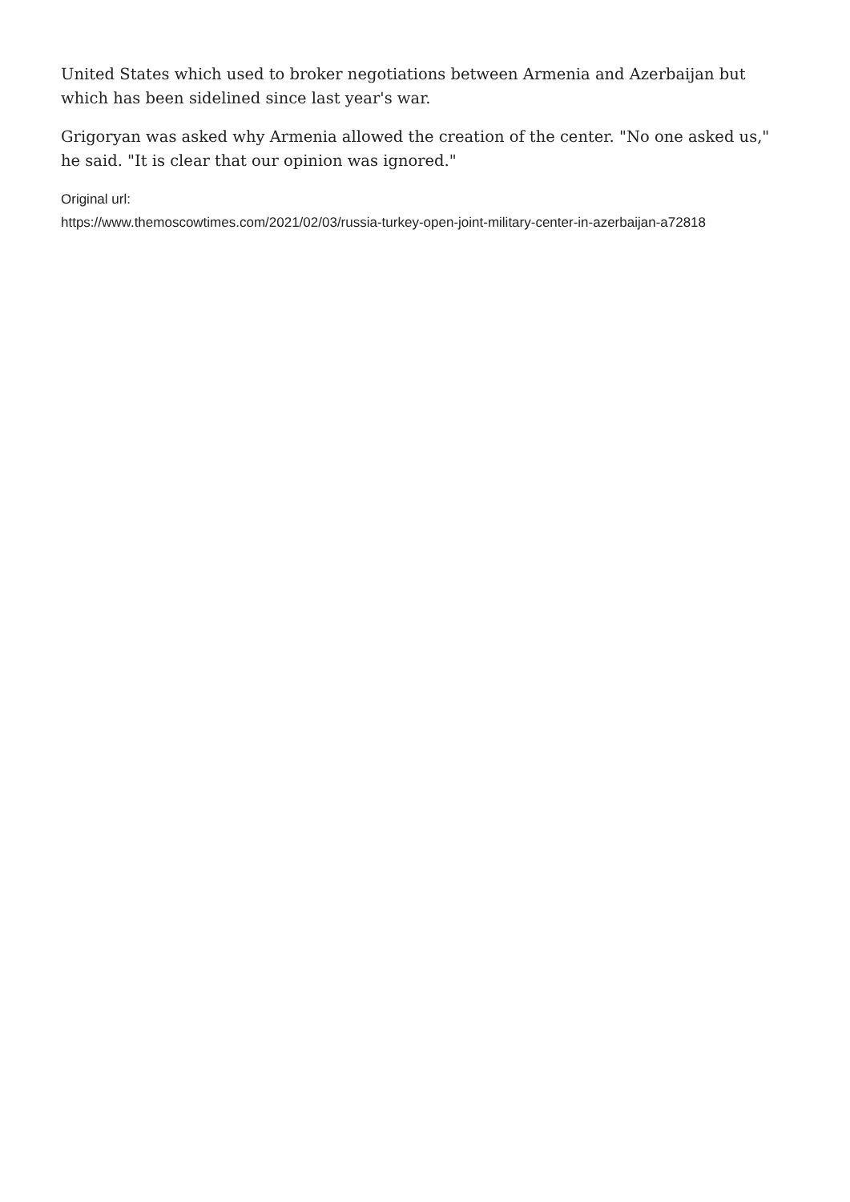United States which used to broker negotiations between Armenia and Azerbaijan but which has been sidelined since last year's war.
Grigoryan was asked why Armenia allowed the creation of the center. "No one asked us," he said. "It is clear that our opinion was ignored."
Original url:
https://www.themoscowtimes.com/2021/02/03/russia-turkey-open-joint-military-center-in-azerbaijan-a72818